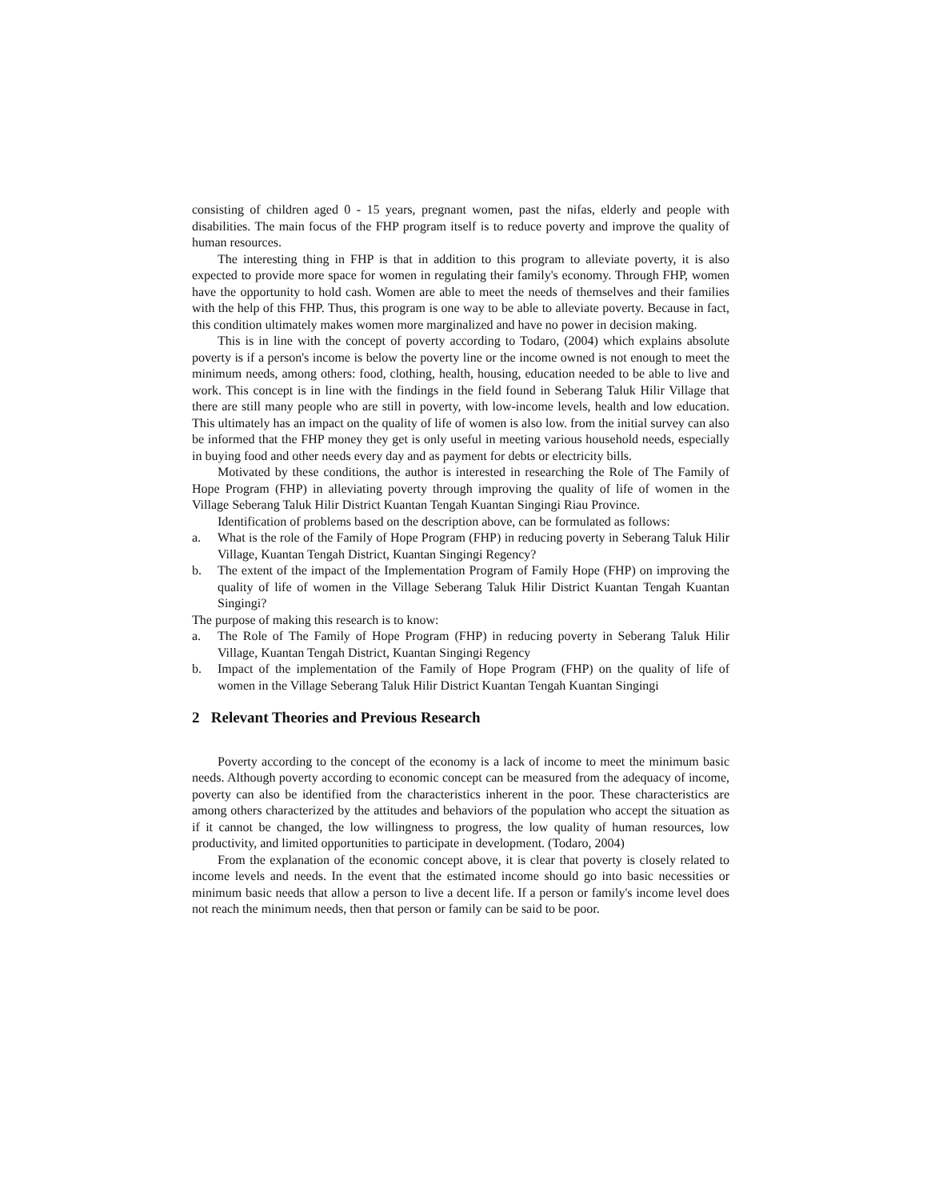consisting of children aged 0 - 15 years, pregnant women, past the nifas, elderly and people with disabilities. The main focus of the FHP program itself is to reduce poverty and improve the quality of human resources.
The interesting thing in FHP is that in addition to this program to alleviate poverty, it is also expected to provide more space for women in regulating their family's economy. Through FHP, women have the opportunity to hold cash. Women are able to meet the needs of themselves and their families with the help of this FHP. Thus, this program is one way to be able to alleviate poverty. Because in fact, this condition ultimately makes women more marginalized and have no power in decision making.
This is in line with the concept of poverty according to Todaro, (2004) which explains absolute poverty is if a person's income is below the poverty line or the income owned is not enough to meet the minimum needs, among others: food, clothing, health, housing, education needed to be able to live and work. This concept is in line with the findings in the field found in Seberang Taluk Hilir Village that there are still many people who are still in poverty, with low-income levels, health and low education. This ultimately has an impact on the quality of life of women is also low. from the initial survey can also be informed that the FHP money they get is only useful in meeting various household needs, especially in buying food and other needs every day and as payment for debts or electricity bills.
Motivated by these conditions, the author is interested in researching the Role of The Family of Hope Program (FHP) in alleviating poverty through improving the quality of life of women in the Village Seberang Taluk Hilir District Kuantan Tengah Kuantan Singingi Riau Province.
Identification of problems based on the description above, can be formulated as follows:
a. What is the role of the Family of Hope Program (FHP) in reducing poverty in Seberang Taluk Hilir Village, Kuantan Tengah District, Kuantan Singingi Regency?
b. The extent of the impact of the Implementation Program of Family Hope (FHP) on improving the quality of life of women in the Village Seberang Taluk Hilir District Kuantan Tengah Kuantan Singingi?
The purpose of making this research is to know:
a. The Role of The Family of Hope Program (FHP) in reducing poverty in Seberang Taluk Hilir Village, Kuantan Tengah District, Kuantan Singingi Regency
b. Impact of the implementation of the Family of Hope Program (FHP) on the quality of life of women in the Village Seberang Taluk Hilir District Kuantan Tengah Kuantan Singingi
2 Relevant Theories and Previous Research
Poverty according to the concept of the economy is a lack of income to meet the minimum basic needs. Although poverty according to economic concept can be measured from the adequacy of income, poverty can also be identified from the characteristics inherent in the poor. These characteristics are among others characterized by the attitudes and behaviors of the population who accept the situation as if it cannot be changed, the low willingness to progress, the low quality of human resources, low productivity, and limited opportunities to participate in development. (Todaro, 2004)
From the explanation of the economic concept above, it is clear that poverty is closely related to income levels and needs. In the event that the estimated income should go into basic necessities or minimum basic needs that allow a person to live a decent life. If a person or family's income level does not reach the minimum needs, then that person or family can be said to be poor.